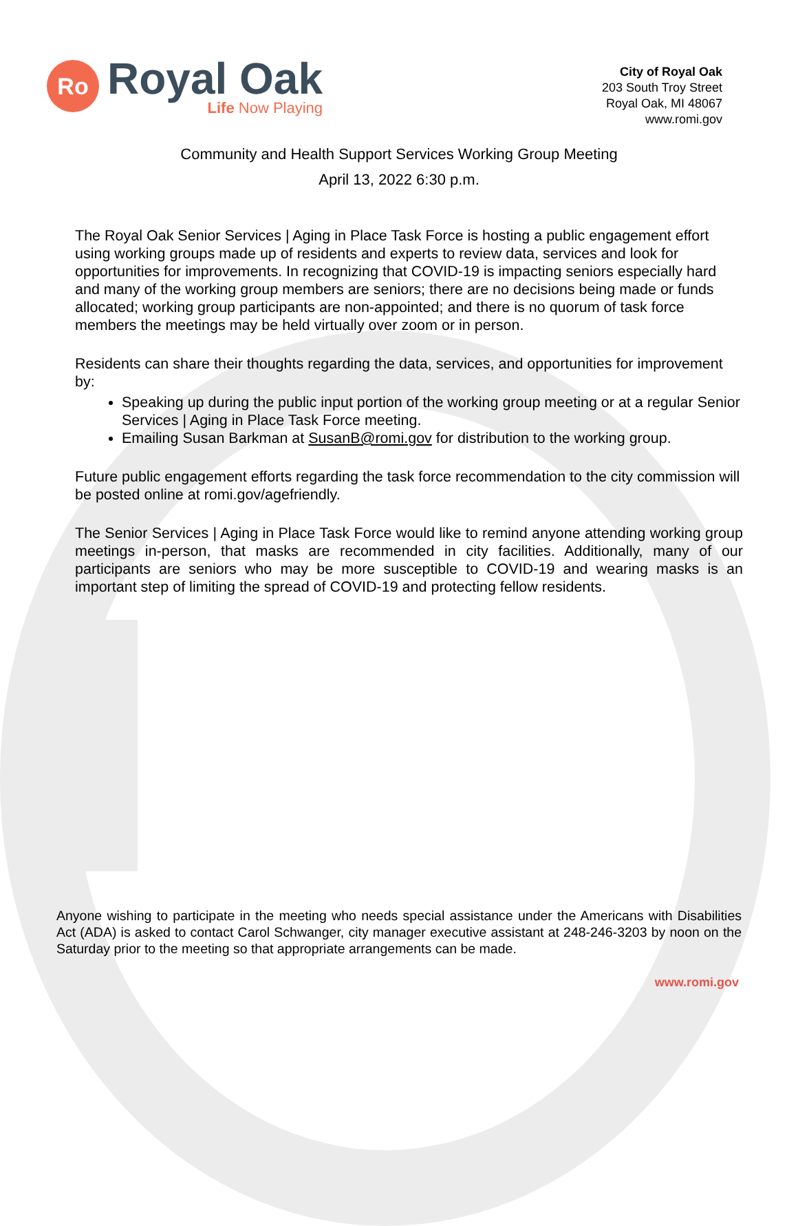Ro
Royal Oak
Life Now Playing
City of Royal Oak
203 South Troy Street
Royal Oak, MI 48067
www.romi.gov
Community and Health Support Services Working Group Meeting
April 13, 2022 6:30 p.m.
The Royal Oak Senior Services | Aging in Place Task Force is hosting a public engagement effort using working groups made up of residents and experts to review data, services and look for opportunities for improvements. In recognizing that COVID-19 is impacting seniors especially hard and many of the working group members are seniors; there are no decisions being made or funds allocated; working group participants are non-appointed; and there is no quorum of task force members the meetings may be held virtually over zoom or in person.
Residents can share their thoughts regarding the data, services, and opportunities for improvement by:
Speaking up during the public input portion of the working group meeting or at a regular Senior Services | Aging in Place Task Force meeting.
Emailing Susan Barkman at SusanB@romi.gov for distribution to the working group.
Future public engagement efforts regarding the task force recommendation to the city commission will be posted online at romi.gov/agefriendly.
The Senior Services | Aging in Place Task Force would like to remind anyone attending working group meetings in-person, that masks are recommended in city facilities. Additionally, many of our participants are seniors who may be more susceptible to COVID-19 and wearing masks is an important step of limiting the spread of COVID-19 and protecting fellow residents.
Anyone wishing to participate in the meeting who needs special assistance under the Americans with Disabilities Act (ADA) is asked to contact Carol Schwanger, city manager executive assistant at 248-246-3203 by noon on the Saturday prior to the meeting so that appropriate arrangements can be made.
www.romi.gov